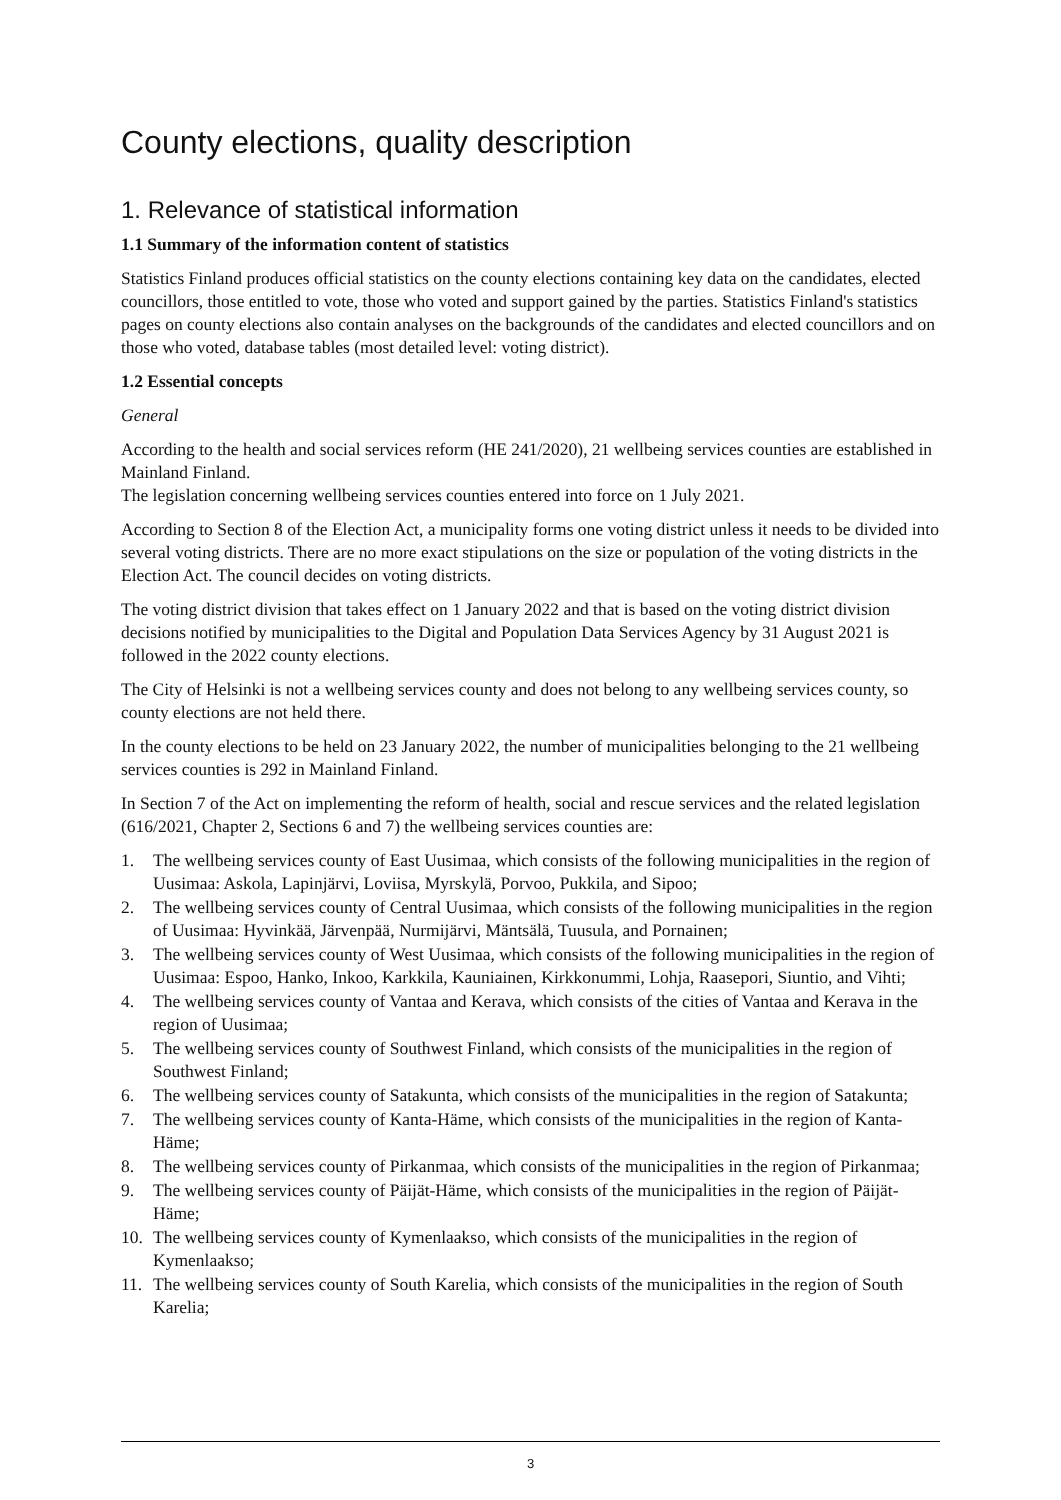County elections, quality description
1. Relevance of statistical information
1.1 Summary of the information content of statistics
Statistics Finland produces official statistics on the county elections containing key data on the candidates, elected councillors, those entitled to vote, those who voted and support gained by the parties. Statistics Finland's statistics pages on county elections also contain analyses on the backgrounds of the candidates and elected councillors and on those who voted, database tables (most detailed level: voting district).
1.2 Essential concepts
General
According to the health and social services reform (HE 241/2020), 21 wellbeing services counties are established in Mainland Finland.
The legislation concerning wellbeing services counties entered into force on 1 July 2021.
According to Section 8 of the Election Act, a municipality forms one voting district unless it needs to be divided into several voting districts. There are no more exact stipulations on the size or population of the voting districts in the Election Act. The council decides on voting districts.
The voting district division that takes effect on 1 January 2022 and that is based on the voting district division decisions notified by municipalities to the Digital and Population Data Services Agency by 31 August 2021 is followed in the 2022 county elections.
The City of Helsinki is not a wellbeing services county and does not belong to any wellbeing services county, so county elections are not held there.
In the county elections to be held on 23 January 2022, the number of municipalities belonging to the 21 wellbeing services counties is 292 in Mainland Finland.
In Section 7 of the Act on implementing the reform of health, social and rescue services and the related legislation (616/2021, Chapter 2, Sections 6 and 7) the wellbeing services counties are:
1. The wellbeing services county of East Uusimaa, which consists of the following municipalities in the region of Uusimaa: Askola, Lapinjärvi, Loviisa, Myrskylä, Porvoo, Pukkila, and Sipoo;
2. The wellbeing services county of Central Uusimaa, which consists of the following municipalities in the region of Uusimaa: Hyvinkää, Järvenpää, Nurmijärvi, Mäntsälä, Tuusula, and Pornainen;
3. The wellbeing services county of West Uusimaa, which consists of the following municipalities in the region of Uusimaa: Espoo, Hanko, Inkoo, Karkkila, Kauniainen, Kirkkonummi, Lohja, Raasepori, Siuntio, and Vihti;
4. The wellbeing services county of Vantaa and Kerava, which consists of the cities of Vantaa and Kerava in the region of Uusimaa;
5. The wellbeing services county of Southwest Finland, which consists of the municipalities in the region of Southwest Finland;
6. The wellbeing services county of Satakunta, which consists of the municipalities in the region of Satakunta;
7. The wellbeing services county of Kanta-Häme, which consists of the municipalities in the region of Kanta-Häme;
8. The wellbeing services county of Pirkanmaa, which consists of the municipalities in the region of Pirkanmaa;
9. The wellbeing services county of Päijät-Häme, which consists of the municipalities in the region of Päijät-Häme;
10. The wellbeing services county of Kymenlaakso, which consists of the municipalities in the region of Kymenlaakso;
11. The wellbeing services county of South Karelia, which consists of the municipalities in the region of South Karelia;
3